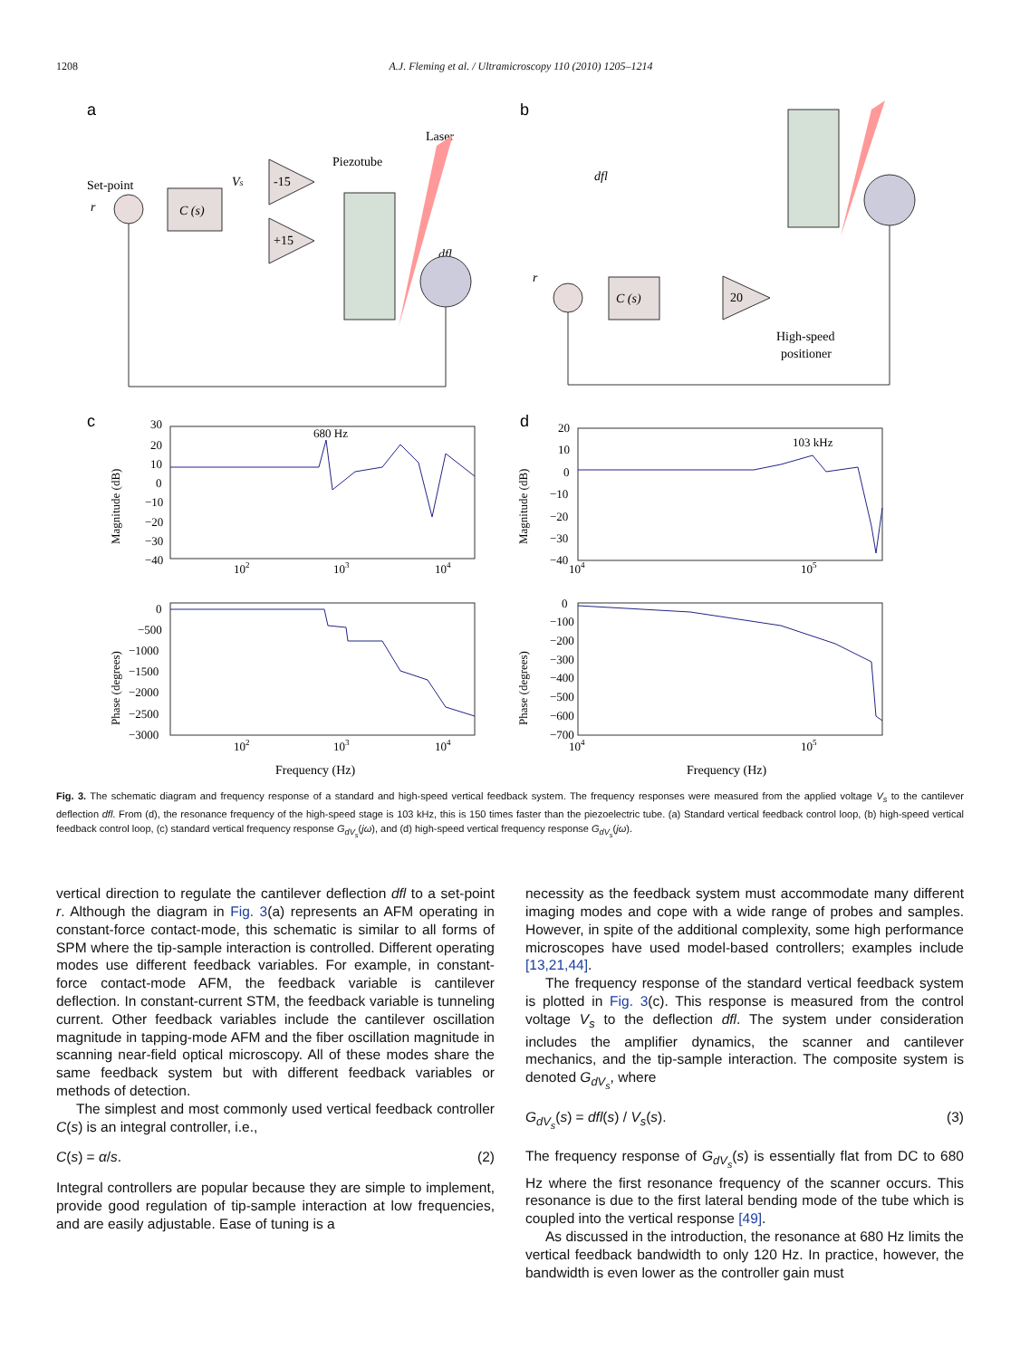1208 A.J. Fleming et al. / Ultramicroscopy 110 (2010) 1205–1214
a
b
c
d
Set-point
r
Vs
Piezotube
Laser
dfl
C (s)
-15
+15
dfl
r
C (s)
20
High-speed
positioner
680 Hz
Magnitude (dB)
30
20
10
0
−10
−20
−30
−40
102
103
104
Phase (degrees)
0
−500
−1000
−1500
−2000
−2500
−3000
102
103
104
Frequency (Hz)
103 kHz
Magnitude (dB)
20
10
0
−10
−20
−30
−40
104
105
Phase (degrees)
0
−100
−200
−300
−400
−500
−600
−700
104
105
Frequency (Hz)
Fig. 3. The schematic diagram and frequency response of a standard and high-speed vertical feedback system. The frequency responses were measured from the applied voltage V<sub>s</sub> to the cantilever deflection dfl. From (d), the resonance frequency of the high-speed stage is 103 kHz, this is 150 times faster than the piezoelectric tube. (a) Standard vertical feedback control loop, (b) high-speed vertical feedback control loop, (c) standard vertical frequency response G<sub>dV<sub>s</sub></sub>(jω), and (d) high-speed vertical frequency response G<sub>dV<sub>s</sub></sub>(jω).
vertical direction to regulate the cantilever deflection dfl to a set-point r. Although the diagram in Fig. 3(a) represents an AFM operating in constant-force contact-mode, this schematic is similar to all forms of SPM where the tip-sample interaction is controlled. Different operating modes use different feedback variables. For example, in constant-force contact-mode AFM, the feedback variable is cantilever deflection. In constant-current STM, the feedback variable is tunneling current. Other feedback variables include the cantilever oscillation magnitude in tapping-mode AFM and the fiber oscillation magnitude in scanning near-field optical microscopy. All of these modes share the same feedback system but with different feedback variables or methods of detection.
The simplest and most commonly used vertical feedback controller C(s) is an integral controller, i.e.,
C(s) = α/s. (2)
Integral controllers are popular because they are simple to implement, provide good regulation of tip-sample interaction at low frequencies, and are easily adjustable. Ease of tuning is a
necessity as the feedback system must accommodate many different imaging modes and cope with a wide range of probes and samples. However, in spite of the additional complexity, some high performance microscopes have used model-based controllers; examples include [13,21,44].
The frequency response of the standard vertical feedback system is plotted in Fig. 3(c). This response is measured from the control voltage V<sub>s</sub> to the deflection dfl. The system under consideration includes the amplifier dynamics, the scanner and cantilever mechanics, and the tip-sample interaction. The composite system is denoted G<sub>dV<sub>s</sub></sub>, where
G<sub>dV<sub>s</sub></sub>(s) = dfl(s) / V<sub>s</sub>(s). (3)
The frequency response of G<sub>dV<sub>s</sub></sub>(s) is essentially flat from DC to 680 Hz where the first resonance frequency of the scanner occurs. This resonance is due to the first lateral bending mode of the tube which is coupled into the vertical response [49].
As discussed in the introduction, the resonance at 680 Hz limits the vertical feedback bandwidth to only 120 Hz. In practice, however, the bandwidth is even lower as the controller gain must